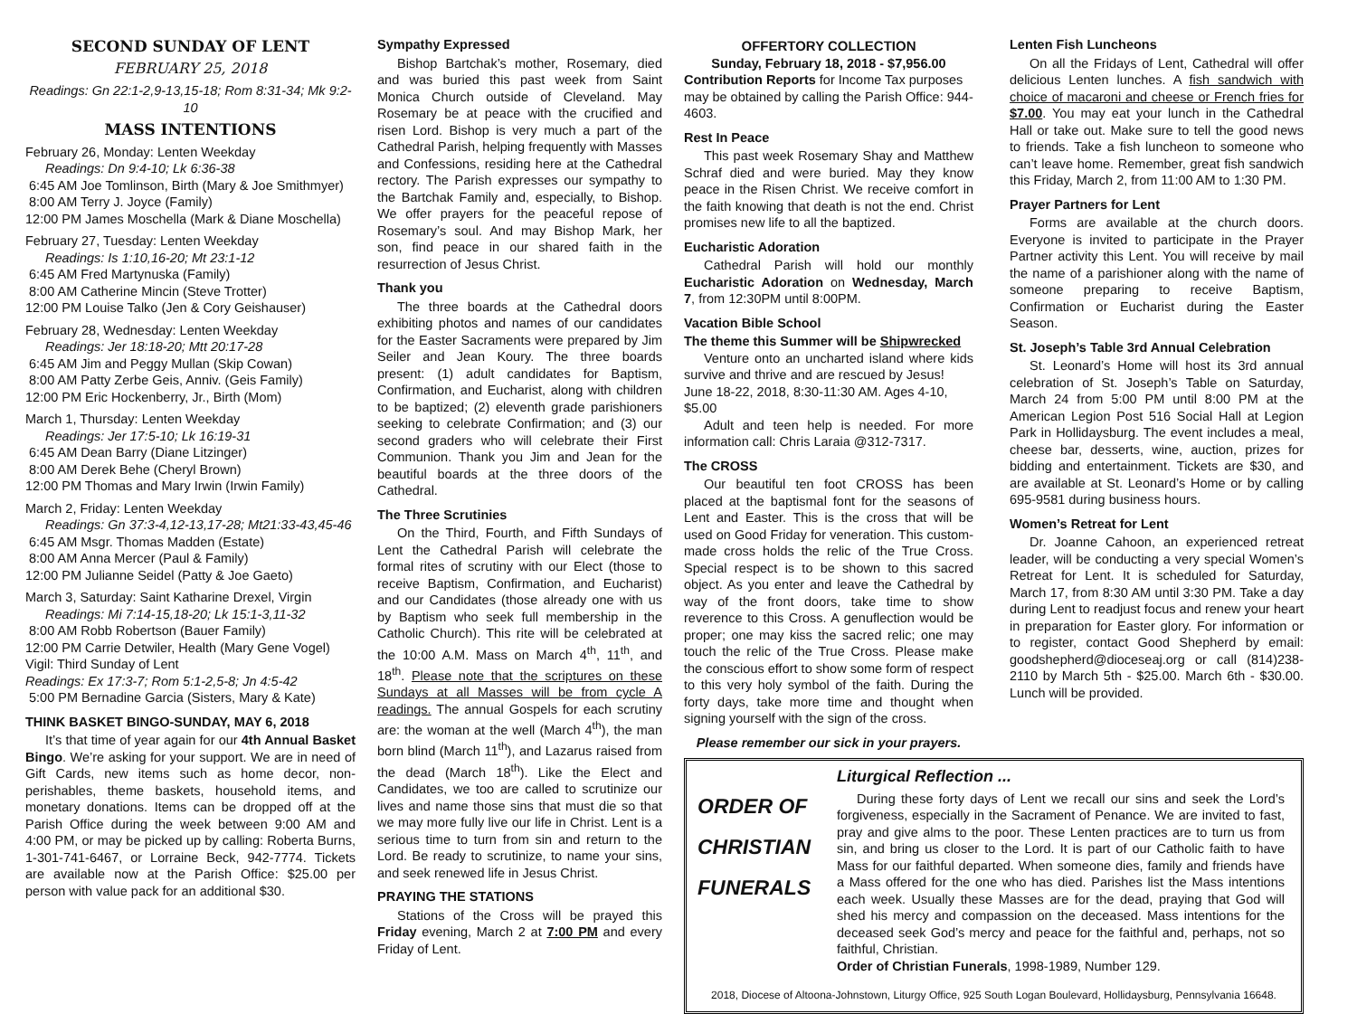SECOND SUNDAY OF LENT
FEBRUARY 25, 2018
Readings: Gn 22:1-2,9-13,15-18; Rom 8:31-34; Mk 9:2-10
MASS INTENTIONS
February 26, Monday: Lenten Weekday
Readings: Dn 9:4-10; Lk 6:36-38
6:45 AM Joe Tomlinson, Birth (Mary & Joe Smithmyer)
8:00 AM Terry J. Joyce (Family)
12:00 PM James Moschella (Mark & Diane Moschella)
February 27, Tuesday: Lenten Weekday
Readings: Is 1:10,16-20; Mt 23:1-12
6:45 AM Fred Martynuska (Family)
8:00 AM Catherine Mincin (Steve Trotter)
12:00 PM Louise Talko (Jen & Cory Geishauser)
February 28, Wednesday: Lenten Weekday
Readings: Jer 18:18-20; Mtt 20:17-28
6:45 AM Jim and Peggy Mullan (Skip Cowan)
8:00 AM Patty Zerbe Geis, Anniv. (Geis Family)
12:00 PM Eric Hockenberry, Jr., Birth (Mom)
March 1, Thursday: Lenten Weekday
Readings: Jer 17:5-10; Lk 16:19-31
6:45 AM Dean Barry (Diane Litzinger)
8:00 AM Derek Behe (Cheryl Brown)
12:00 PM Thomas and Mary Irwin (Irwin Family)
March 2, Friday: Lenten Weekday
Readings: Gn 37:3-4,12-13,17-28; Mt21:33-43,45-46
6:45 AM Msgr. Thomas Madden (Estate)
8:00 AM Anna Mercer (Paul & Family)
12:00 PM Julianne Seidel (Patty & Joe Gaeto)
March 3, Saturday: Saint Katharine Drexel, Virgin
Readings: Mi 7:14-15,18-20; Lk 15:1-3,11-32
8:00 AM Robb Robertson (Bauer Family)
12:00 PM Carrie Detwiler, Health (Mary Gene Vogel)
Vigil: Third Sunday of Lent
Readings: Ex 17:3-7; Rom 5:1-2,5-8; Jn 4:5-42
5:00 PM Bernadine Garcia (Sisters, Mary & Kate)
THINK BASKET BINGO-SUNDAY, MAY 6, 2018
It’s that time of year again for our 4th Annual Basket Bingo. We’re asking for your support. We are in need of Gift Cards, new items such as home decor, non-perishables, theme baskets, household items, and monetary donations. Items can be dropped off at the Parish Office during the week between 9:00 AM and 4:00 PM, or may be picked up by calling: Roberta Burns, 1-301-741-6467, or Lorraine Beck, 942-7774. Tickets are available now at the Parish Office: $25.00 per person with value pack for an additional $30.
Sympathy Expressed
Bishop Bartchak’s mother, Rosemary, died and was buried this past week from Saint Monica Church outside of Cleveland. May Rosemary be at peace with the crucified and risen Lord. Bishop is very much a part of the Cathedral Parish, helping frequently with Masses and Confessions, residing here at the Cathedral rectory. The Parish expresses our sympathy to the Bartchak Family and, especially, to Bishop. We offer prayers for the peaceful repose of Rosemary’s soul. And may Bishop Mark, her son, find peace in our shared faith in the resurrection of Jesus Christ.
Thank you
The three boards at the Cathedral doors exhibiting photos and names of our candidates for the Easter Sacraments were prepared by Jim Seiler and Jean Koury. The three boards present: (1) adult candidates for Baptism, Confirmation, and Eucharist, along with children to be baptized; (2) eleventh grade parishioners seeking to celebrate Confirmation; and (3) our second graders who will celebrate their First Communion. Thank you Jim and Jean for the beautiful boards at the three doors of the Cathedral.
The Three Scrutinies
On the Third, Fourth, and Fifth Sundays of Lent the Cathedral Parish will celebrate the formal rites of scrutiny with our Elect (those to receive Baptism, Confirmation, and Eucharist) and our Candidates (those already one with us by Baptism who seek full membership in the Catholic Church). This rite will be celebrated at the 10:00 A.M. Mass on March 4<sup>th</sup>, 11<sup>th</sup>, and 18<sup>th</sup>. Please note that the scriptures on these Sundays at all Masses will be from cycle A readings. The annual Gospels for each scrutiny are: the woman at the well (March 4<sup>th</sup>), the man born blind (March 11<sup>th</sup>), and Lazarus raised from the dead (March 18<sup>th</sup>). Like the Elect and Candidates, we too are called to scrutinize our lives and name those sins that must die so that we may more fully live our life in Christ. Lent is a serious time to turn from sin and return to the Lord. Be ready to scrutinize, to name your sins, and seek renewed life in Jesus Christ.
PRAYING THE STATIONS
Stations of the Cross will be prayed this Friday evening, March 2 at 7:00 PM and every Friday of Lent.
OFFERTORY COLLECTION
Sunday, February 18, 2018 - $7,956.00
Contribution Reports for Income Tax purposes may be obtained by calling the Parish Office: 944-4603.
Rest In Peace
This past week Rosemary Shay and Matthew Schraf died and were buried. May they know peace in the Risen Christ. We receive comfort in the faith knowing that death is not the end. Christ promises new life to all the baptized.
Eucharistic Adoration
Cathedral Parish will hold our monthly Eucharistic Adoration on Wednesday, March 7, from 12:30PM until 8:00PM.
Vacation Bible School
The theme this Summer will be Shipwrecked
Venture onto an uncharted island where kids survive and thrive and are rescued by Jesus!
June 18-22, 2018, 8:30-11:30 AM. Ages 4-10, $5.00
Adult and teen help is needed. For more information call: Chris Laraia @312-7317.
The CROSS
Our beautiful ten foot CROSS has been placed at the baptismal font for the seasons of Lent and Easter. This is the cross that will be used on Good Friday for veneration. This custom-made cross holds the relic of the True Cross. Special respect is to be shown to this sacred object. As you enter and leave the Cathedral by way of the front doors, take time to show reverence to this Cross. A genuflection would be proper; one may kiss the sacred relic; one may touch the relic of the True Cross. Please make the conscious effort to show some form of respect to this very holy symbol of the faith. During the forty days, take more time and thought when signing yourself with the sign of the cross.
Please remember our sick in your prayers.
Lenten Fish Luncheons
On all the Fridays of Lent, Cathedral will offer delicious Lenten lunches. A fish sandwich with choice of macaroni and cheese or French fries for $7.00. You may eat your lunch in the Cathedral Hall or take out. Make sure to tell the good news to friends. Take a fish luncheon to someone who can’t leave home. Remember, great fish sandwich this Friday, March 2, from 11:00 AM to 1:30 PM.
Prayer Partners for Lent
Forms are available at the church doors. Everyone is invited to participate in the Prayer Partner activity this Lent. You will receive by mail the name of a parishioner along with the name of someone preparing to receive Baptism, Confirmation or Eucharist during the Easter Season.
St. Joseph’s Table 3rd Annual Celebration
St. Leonard’s Home will host its 3rd annual celebration of St. Joseph’s Table on Saturday, March 24 from 5:00 PM until 8:00 PM at the American Legion Post 516 Social Hall at Legion Park in Hollidaysburg. The event includes a meal, cheese bar, desserts, wine, auction, prizes for bidding and entertainment. Tickets are $30, and are available at St. Leonard’s Home or by calling 695-9581 during business hours.
Women’s Retreat for Lent
Dr. Joanne Cahoon, an experienced retreat leader, will be conducting a very special Women’s Retreat for Lent. It is scheduled for Saturday, March 17, from 8:30 AM until 3:30 PM. Take a day during Lent to readjust focus and renew your heart in preparation for Easter glory. For information or to register, contact Good Shepherd by email: goodshepherd@dioceseaj.org or call (814)238-2110 by March 5th - $25.00. March 6th - $30.00. Lunch will be provided.
ORDER OF
CHRISTIAN
FUNERALS
Liturgical Reflection ...
During these forty days of Lent we recall our sins and seek the Lord’s forgiveness, especially in the Sacrament of Penance. We are invited to fast, pray and give alms to the poor. These Lenten practices are to turn us from sin, and bring us closer to the Lord. It is part of our Catholic faith to have Mass for our faithful departed. When someone dies, family and friends have a Mass offered for the one who has died. Parishes list the Mass intentions each week. Usually these Masses are for the dead, praying that God will shed his mercy and compassion on the deceased. Mass intentions for the deceased seek God’s mercy and peace for the faithful and, perhaps, not so faithful, Christian.
Order of Christian Funerals, 1998-1989, Number 129.
2018, Diocese of Altoona-Johnstown, Liturgy Office, 925 South Logan Boulevard, Hollidaysburg, Pennsylvania 16648.